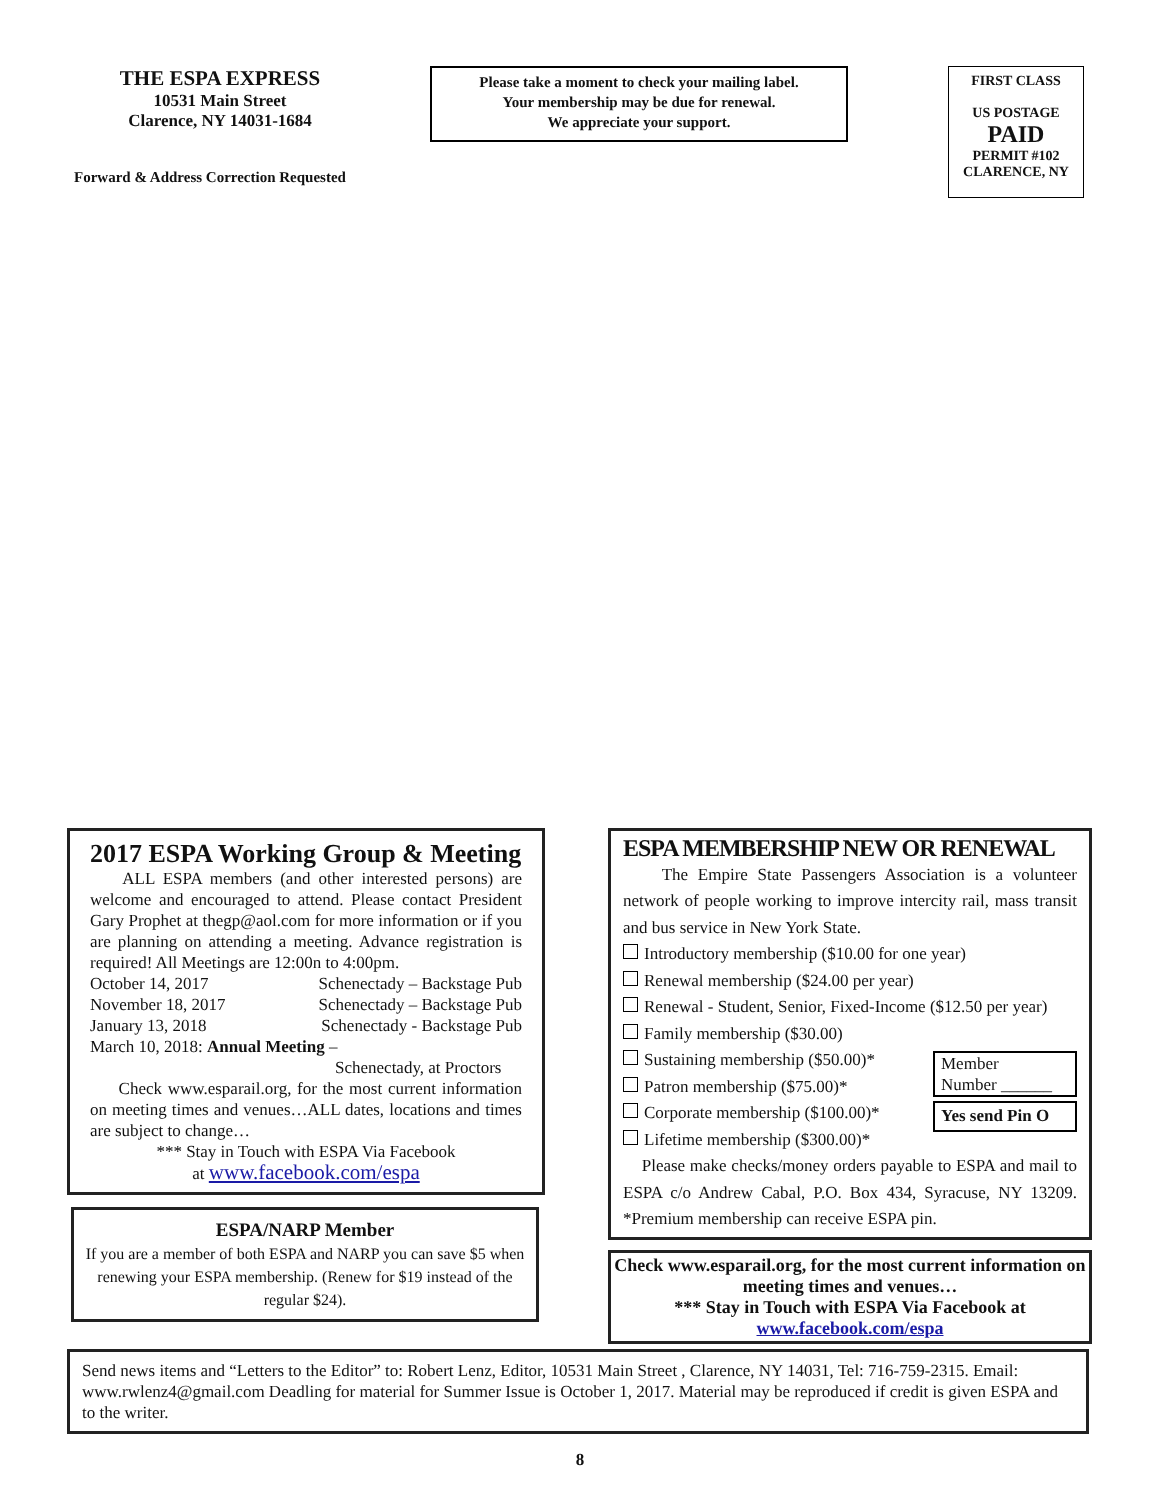THE ESPA EXPRESS
10531 Main Street
Clarence, NY 14031-1684
Forward & Address Correction Requested
Please take a moment to check your mailing label.
Your membership may be due for renewal.
We appreciate your support.
FIRST CLASS
US POSTAGE
PAID
PERMIT #102
CLARENCE, NY
2017 ESPA Working Group & Meeting
ALL ESPA members (and other interested persons) are welcome and encouraged to attend. Please contact President Gary Prophet at thegp@aol.com for more information or if you are planning on attending a meeting. Advance registration is required! All Meetings are 12:00n to 4:00pm.
October 14, 2017 Schenectady – Backstage Pub
November 18, 2017 Schenectady – Backstage Pub
January 13, 2018 Schenectady - Backstage Pub
March 10, 2018: Annual Meeting –
Schenectady, at Proctors
Check www.esparail.org, for the most current information on meeting times and venues…ALL dates, locations and times are subject to change…
*** Stay in Touch with ESPA Via Facebook
at www.facebook.com/espa
ESPA/NARP Member
If you are a member of both ESPA and NARP you can save $5 when renewing your ESPA membership. (Renew for $19 instead of the regular $24).
ESPA MEMBERSHIP NEW OR RENEWAL
The Empire State Passengers Association is a volunteer network of people working to improve intercity rail, mass transit and bus service in New York State.
Introductory membership ($10.00 for one year)
Renewal membership ($24.00 per year)
Renewal - Student, Senior, Fixed-Income ($12.50 per year)
Family membership ($30.00)
Sustaining membership ($50.00)*
Patron membership ($75.00)*
Corporate membership ($100.00)*
Lifetime membership ($300.00)*
Member
Number ______
Yes send Pin O
Please make checks/money orders payable to ESPA and mail to ESPA c/o Andrew Cabal, P.O. Box 434, Syracuse, NY 13209. *Premium membership can receive ESPA pin.
Check www.esparail.org, for the most current information on meeting times and venues…
*** Stay in Touch with ESPA Via Facebook at
www.facebook.com/espa
Send news items and “Letters to the Editor” to: Robert Lenz, Editor, 10531 Main Street , Clarence, NY 14031, Tel: 716-759-2315. Email: www.rwlenz4@gmail.com Deadling for material for Summer Issue is October 1, 2017. Material may be reproduced if credit is given ESPA and to the writer.
8